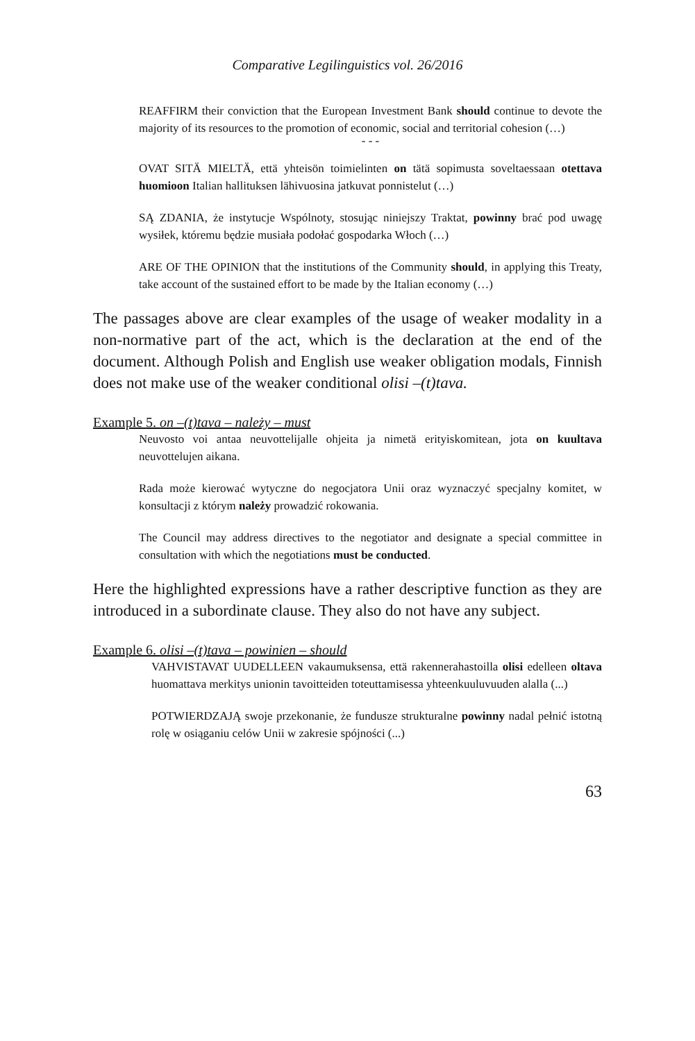Comparative Legilinguistics vol. 26/2016
REAFFIRM their conviction that the European Investment Bank should continue to devote the majority of its resources to the promotion of economic, social and territorial cohesion (…)
- - -
OVAT SITÄ MIELTÄ, että yhteisön toimielinten on tätä sopimusta soveltaessaan otettava huomioon Italian hallituksen lähivuosina jatkuvat ponnistelut (…)
SĄ ZDANIA, że instytucje Wspólnoty, stosując niniejszy Traktat, powinny brać pod uwagę wysiłek, któremu będzie musiała podołać gospodarka Włoch (…)
ARE OF THE OPINION that the institutions of the Community should, in applying this Treaty, take account of the sustained effort to be made by the Italian economy (…)
The passages above are clear examples of the usage of weaker modality in a non-normative part of the act, which is the declaration at the end of the document. Although Polish and English use weaker obligation modals, Finnish does not make use of the weaker conditional olisi –(t)tava.
Example 5. on –(t)tava – należy – must
Neuvosto voi antaa neuvottelijalle ohjeita ja nimetä erityiskomitean, jota on kuultava neuvottelujen aikana.
Rada może kierować wytyczne do negocjatora Unii oraz wyznaczyć specjalny komitet, w konsultacji z którym należy prowadzić rokowania.
The Council may address directives to the negotiator and designate a special committee in consultation with which the negotiations must be conducted.
Here the highlighted expressions have a rather descriptive function as they are introduced in a subordinate clause. They also do not have any subject.
Example 6. olisi –(t)tava – powinien – should
VAHVISTAVAT UUDELLEEN vakaumuksensa, että rakennerahastoilla olisi edelleen oltava huomattava merkitys unionin tavoitteiden toteuttamisessa yhteenkuuluvuuden alalla (...)
POTWIERDZAJĄ swoje przekonanie, że fundusze strukturalne powinny nadal pełnić istotną rolę w osiąganiu celów Unii w zakresie spójności (...)
63